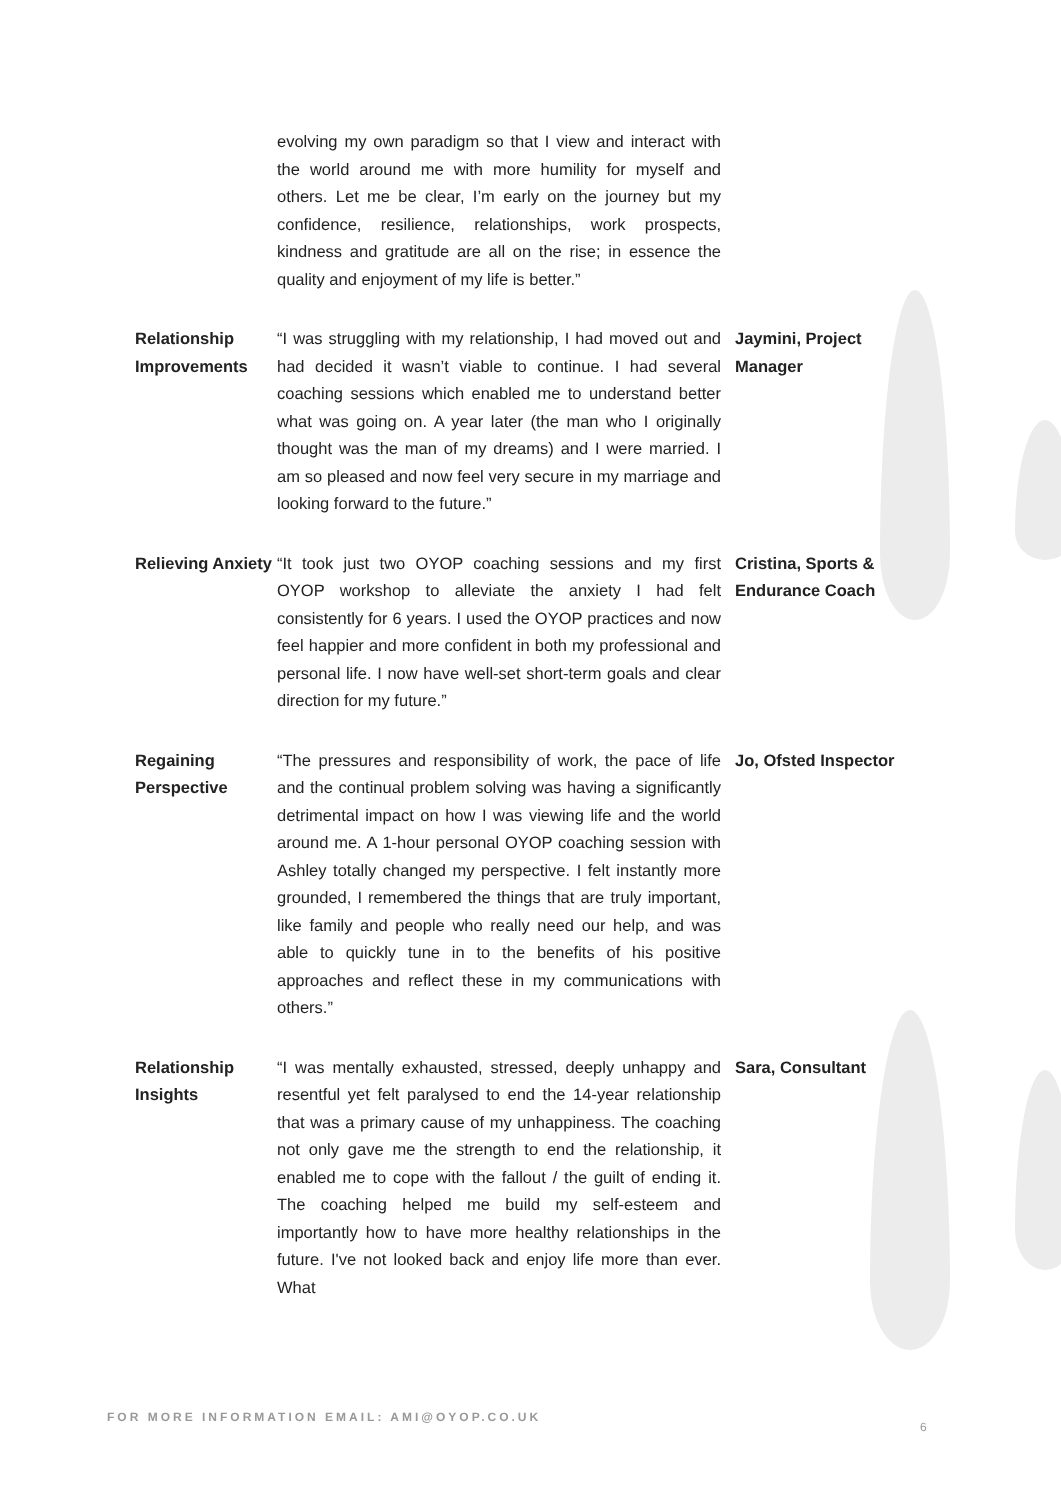| | evolving my own paradigm so that I view and interact with the world around me with more humility for myself and others. Let me be clear, I’m early on the journey but my confidence, resilience, relationships, work prospects, kindness and gratitude are all on the rise; in essence the quality and enjoyment of my life is better.” | |
| Relationship Improvements | “I was struggling with my relationship, I had moved out and had decided it wasn’t viable to continue. I had several coaching sessions which enabled me to understand better what was going on. A year later (the man who I originally thought was the man of my dreams) and I were married. I am so pleased and now feel very secure in my marriage and looking forward to the future.” | Jaymini, Project Manager |
| Relieving Anxiety | “It took just two OYOP coaching sessions and my first OYOP workshop to alleviate the anxiety I had felt consistently for 6 years. I used the OYOP practices and now feel happier and more confident in both my professional and personal life. I now have well-set short-term goals and clear direction for my future.” | Cristina, Sports & Endurance Coach |
| Regaining Perspective | “The pressures and responsibility of work, the pace of life and the continual problem solving was having a significantly detrimental impact on how I was viewing life and the world around me. A 1-hour personal OYOP coaching session with Ashley totally changed my perspective. I felt instantly more grounded, I remembered the things that are truly important, like family and people who really need our help, and was able to quickly tune in to the benefits of his positive approaches and reflect these in my communications with others.” | Jo, Ofsted Inspector |
| Relationship Insights | “I was mentally exhausted, stressed, deeply unhappy and resentful yet felt paralysed to end the 14-year relationship that was a primary cause of my unhappiness. The coaching not only gave me the strength to end the relationship, it enabled me to cope with the fallout / the guilt of ending it. The coaching helped me build my self-esteem and importantly how to have more healthy relationships in the future. I've not looked back and enjoy life more than ever. What | Sara, Consultant |
FOR MORE INFORMATION EMAIL: AMI@OYOP.CO.UK
6